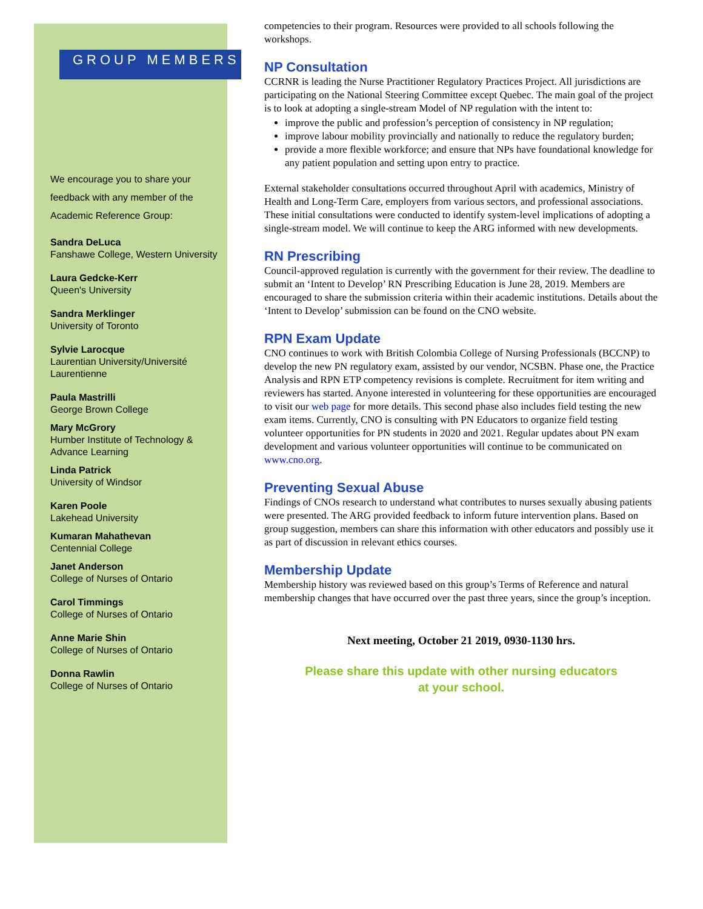GROUP MEMBERS
We encourage you to share your feedback with any member of the Academic Reference Group:
Sandra DeLuca
Fanshawe College, Western University
Laura Gedcke-Kerr
Queen's University
Sandra Merklinger
University of Toronto
Sylvie Larocque
Laurentian University/Université Laurentienne
Paula Mastrilli
George Brown College
Mary McGrory
Humber Institute of Technology & Advance Learning
Linda Patrick
University of Windsor
Karen Poole
Lakehead University
Kumaran Mahathevan
Centennial College
Janet Anderson
College of Nurses of Ontario
Carol Timmings
College of Nurses of Ontario
Anne Marie Shin
College of Nurses of Ontario
Donna Rawlin
College of Nurses of Ontario
competencies to their program. Resources were provided to all schools following the workshops.
NP Consultation
CCRNR is leading the Nurse Practitioner Regulatory Practices Project. All jurisdictions are participating on the National Steering Committee except Quebec. The main goal of the project is to look at adopting a single-stream Model of NP regulation with the intent to:
improve the public and profession’s perception of consistency in NP regulation;
improve labour mobility provincially and nationally to reduce the regulatory burden;
provide a more flexible workforce; and ensure that NPs have foundational knowledge for any patient population and setting upon entry to practice.
External stakeholder consultations occurred throughout April with academics, Ministry of Health and Long-Term Care, employers from various sectors, and professional associations. These initial consultations were conducted to identify system-level implications of adopting a single-stream model. We will continue to keep the ARG informed with new developments.
RN Prescribing
Council-approved regulation is currently with the government for their review. The deadline to submit an ‘Intent to Develop’ RN Prescribing Education is June 28, 2019. Members are encouraged to share the submission criteria within their academic institutions. Details about the ‘Intent to Develop’ submission can be found on the CNO website.
RPN Exam Update
CNO continues to work with British Colombia College of Nursing Professionals (BCCNP) to develop the new PN regulatory exam, assisted by our vendor, NCSBN. Phase one, the Practice Analysis and RPN ETP competency revisions is complete. Recruitment for item writing and reviewers has started. Anyone interested in volunteering for these opportunities are encouraged to visit our web page for more details. This second phase also includes field testing the new exam items. Currently, CNO is consulting with PN Educators to organize field testing volunteer opportunities for PN students in 2020 and 2021. Regular updates about PN exam development and various volunteer opportunities will continue to be communicated on www.cno.org.
Preventing Sexual Abuse
Findings of CNOs research to understand what contributes to nurses sexually abusing patients were presented. The ARG provided feedback to inform future intervention plans. Based on group suggestion, members can share this information with other educators and possibly use it as part of discussion in relevant ethics courses.
Membership Update
Membership history was reviewed based on this group’s Terms of Reference and natural membership changes that have occurred over the past three years, since the group’s inception.
Next meeting, October 21 2019, 0930-1130 hrs.
Please share this update with other nursing educators
at your school.